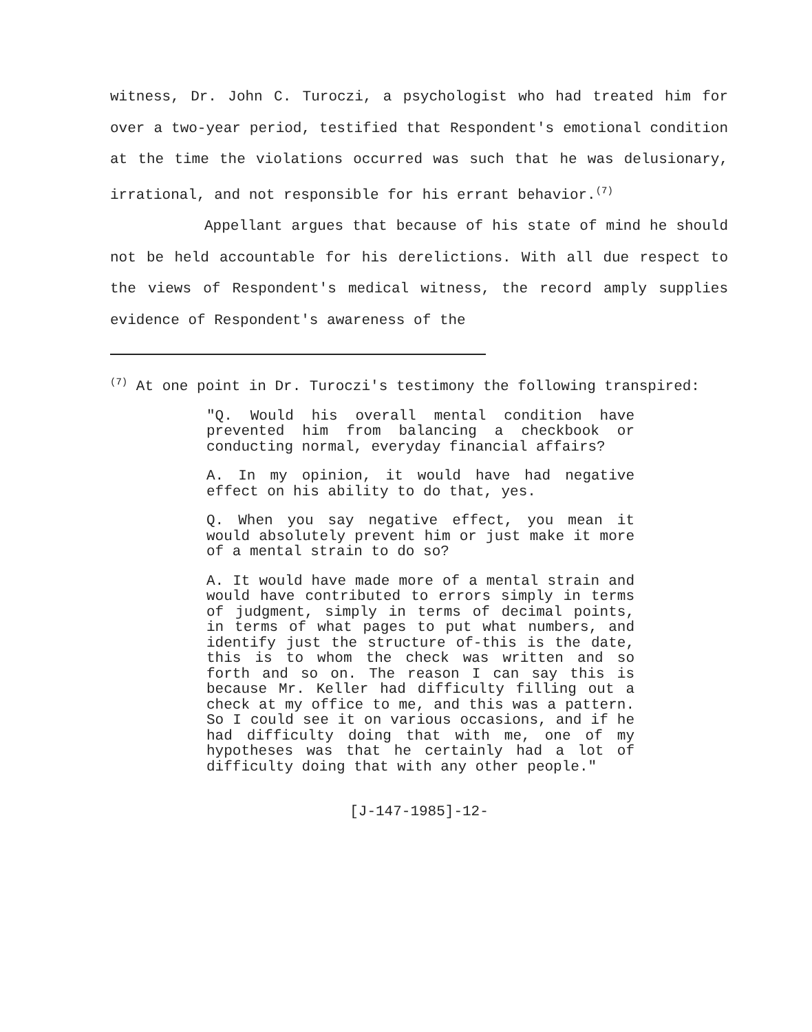witness, Dr. John C. Turoczi, a psychologist who had treated him for over a two-year period, testified that Respondent's emotional condition at the time the violations occurred was such that he was delusionary, irrational, and not responsible for his errant behavior.<sup>(7)</sup>
Appellant argues that because of his state of mind he should not be held accountable for his derelictions. With all due respect to the views of Respondent's medical witness, the record amply supplies evidence of Respondent's awareness of the
<sup>(7)</sup> At one point in Dr. Turoczi's testimony the following transpired:
"Q. Would his overall mental condition have prevented him from balancing a checkbook or conducting normal, everyday financial affairs?
A. In my opinion, it would have had negative effect on his ability to do that, yes.
Q. When you say negative effect, you mean it would absolutely prevent him or just make it more of a mental strain to do so?
A. It would have made more of a mental strain and would have contributed to errors simply in terms of judgment, simply in terms of decimal points, in terms of what pages to put what numbers, and identify just the structure of-this is the date, this is to whom the check was written and so forth and so on. The reason I can say this is because Mr. Keller had difficulty filling out a check at my office to me, and this was a pattern. So I could see it on various occasions, and if he had difficulty doing that with me, one of my hypotheses was that he certainly had a lot of difficulty doing that with any other people."
[J-147-1985]-12-